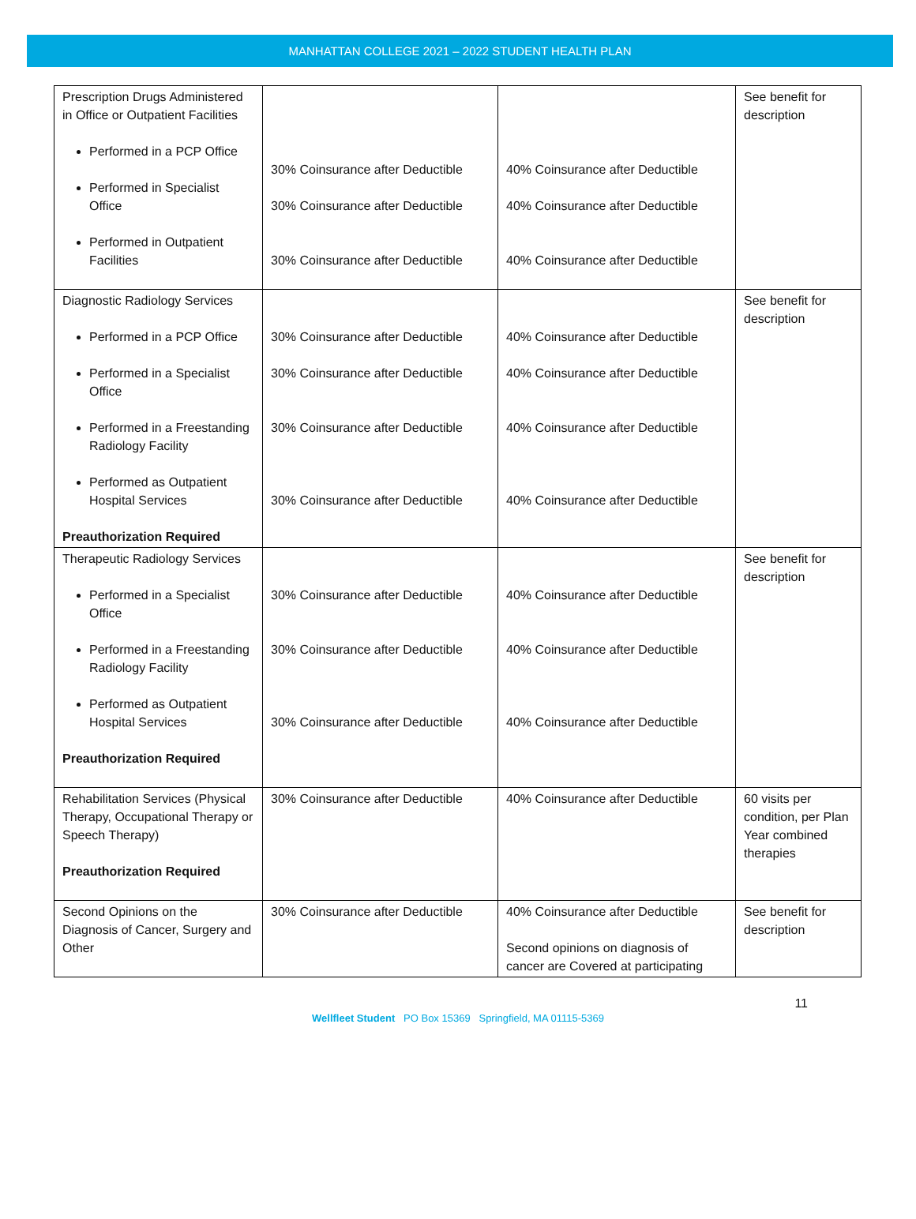MANHATTAN COLLEGE 2021 – 2022 STUDENT HEALTH PLAN
| Prescription Drugs Administered in Office or Outpatient Facilities Performed in a PCP Office Performed in Specialist Office Performed in Outpatient Facilities | 30% Coinsurance after Deductible 30% Coinsurance after Deductible 30% Coinsurance after Deductible | 40% Coinsurance after Deductible 40% Coinsurance after Deductible 40% Coinsurance after Deductible | See benefit for description |
| Diagnostic Radiology Services Performed in a PCP Office Performed in a Specialist Office Performed in a Freestanding Radiology Facility Performed as Outpatient Hospital Services Preauthorization Required | 30% Coinsurance after Deductible 30% Coinsurance after Deductible 30% Coinsurance after Deductible 30% Coinsurance after Deductible | 40% Coinsurance after Deductible 40% Coinsurance after Deductible 40% Coinsurance after Deductible 40% Coinsurance after Deductible | See benefit for description |
| Therapeutic Radiology Services Performed in a Specialist Office Performed in a Freestanding Radiology Facility Performed as Outpatient Hospital Services Preauthorization Required | 30% Coinsurance after Deductible 30% Coinsurance after Deductible 30% Coinsurance after Deductible | 40% Coinsurance after Deductible 40% Coinsurance after Deductible 40% Coinsurance after Deductible | See benefit for description |
| Rehabilitation Services (Physical Therapy, Occupational Therapy or Speech Therapy) Preauthorization Required | 30% Coinsurance after Deductible | 40% Coinsurance after Deductible | 60 visits per condition, per Plan Year combined therapies |
| Second Opinions on the Diagnosis of Cancer, Surgery and Other | 30% Coinsurance after Deductible | 40% Coinsurance after Deductible Second opinions on diagnosis of cancer are Covered at participating | See benefit for description |
11
Wellfleet Student PO Box 15369 Springfield, MA 01115-5369